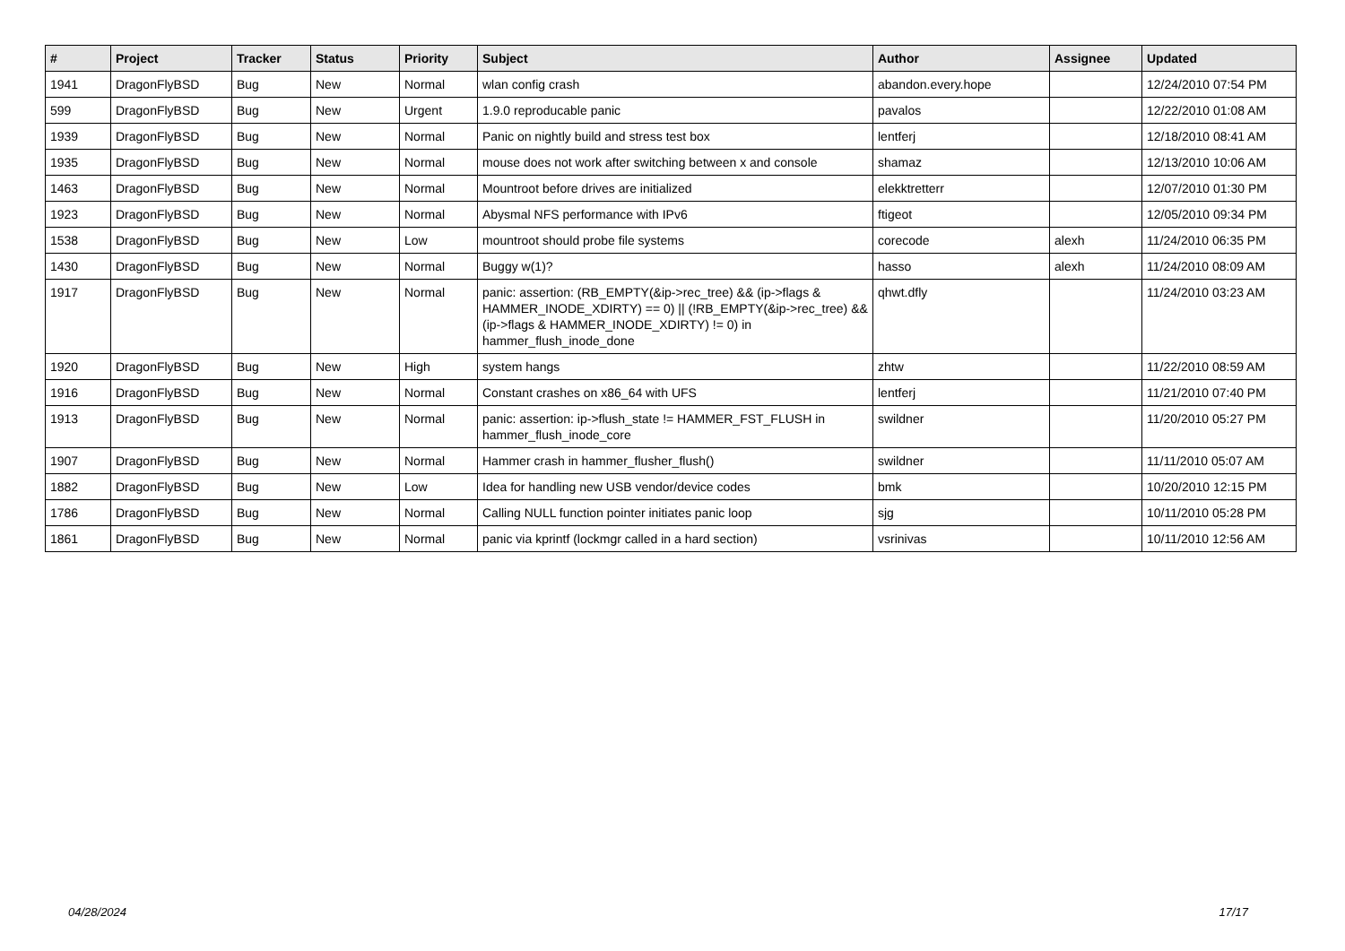| # | Project | Tracker | Status | Priority | Subject | Author | Assignee | Updated |
| --- | --- | --- | --- | --- | --- | --- | --- | --- |
| 1941 | DragonFlyBSD | Bug | New | Normal | wlan config crash | abandon.every.hope | | 12/24/2010 07:54 PM |
| 599 | DragonFlyBSD | Bug | New | Urgent | 1.9.0 reproducable panic | pavalos | | 12/22/2010 01:08 AM |
| 1939 | DragonFlyBSD | Bug | New | Normal | Panic on nightly build and stress test box | lentferj | | 12/18/2010 08:41 AM |
| 1935 | DragonFlyBSD | Bug | New | Normal | mouse does not work after switching between x and console | shamaz | | 12/13/2010 10:06 AM |
| 1463 | DragonFlyBSD | Bug | New | Normal | Mountroot before drives are initialized | elekktretterr | | 12/07/2010 01:30 PM |
| 1923 | DragonFlyBSD | Bug | New | Normal | Abysmal NFS performance with IPv6 | ftigeot | | 12/05/2010 09:34 PM |
| 1538 | DragonFlyBSD | Bug | New | Low | mountroot should probe file systems | corecode | alexh | 11/24/2010 06:35 PM |
| 1430 | DragonFlyBSD | Bug | New | Normal | Buggy w(1)? | hasso | alexh | 11/24/2010 08:09 AM |
| 1917 | DragonFlyBSD | Bug | New | Normal | panic: assertion: (RB_EMPTY(&ip->rec_tree) && (ip->flags & HAMMER_INODE_XDIRTY) == 0) // (!RB_EMPTY(&ip->rec_tree) && (ip->flags & HAMMER_INODE_XDIRTY) != 0) in hammer_flush_inode_done | qhwt.dfly | | 11/24/2010 03:23 AM |
| 1920 | DragonFlyBSD | Bug | New | High | system hangs | zhtw | | 11/22/2010 08:59 AM |
| 1916 | DragonFlyBSD | Bug | New | Normal | Constant crashes on x86_64 with UFS | lentferj | | 11/21/2010 07:40 PM |
| 1913 | DragonFlyBSD | Bug | New | Normal | panic: assertion: ip->flush_state != HAMMER_FST_FLUSH in hammer_flush_inode_core | swildner | | 11/20/2010 05:27 PM |
| 1907 | DragonFlyBSD | Bug | New | Normal | Hammer crash in hammer_flusher_flush() | swildner | | 11/11/2010 05:07 AM |
| 1882 | DragonFlyBSD | Bug | New | Low | Idea for handling new USB vendor/device codes | bmk | | 10/20/2010 12:15 PM |
| 1786 | DragonFlyBSD | Bug | New | Normal | Calling NULL function pointer initiates panic loop | sjg | | 10/11/2010 05:28 PM |
| 1861 | DragonFlyBSD | Bug | New | Normal | panic via kprintf (lockmgr called in a hard section) | vsrinivas | | 10/11/2010 12:56 AM |
04/28/2024 17/17